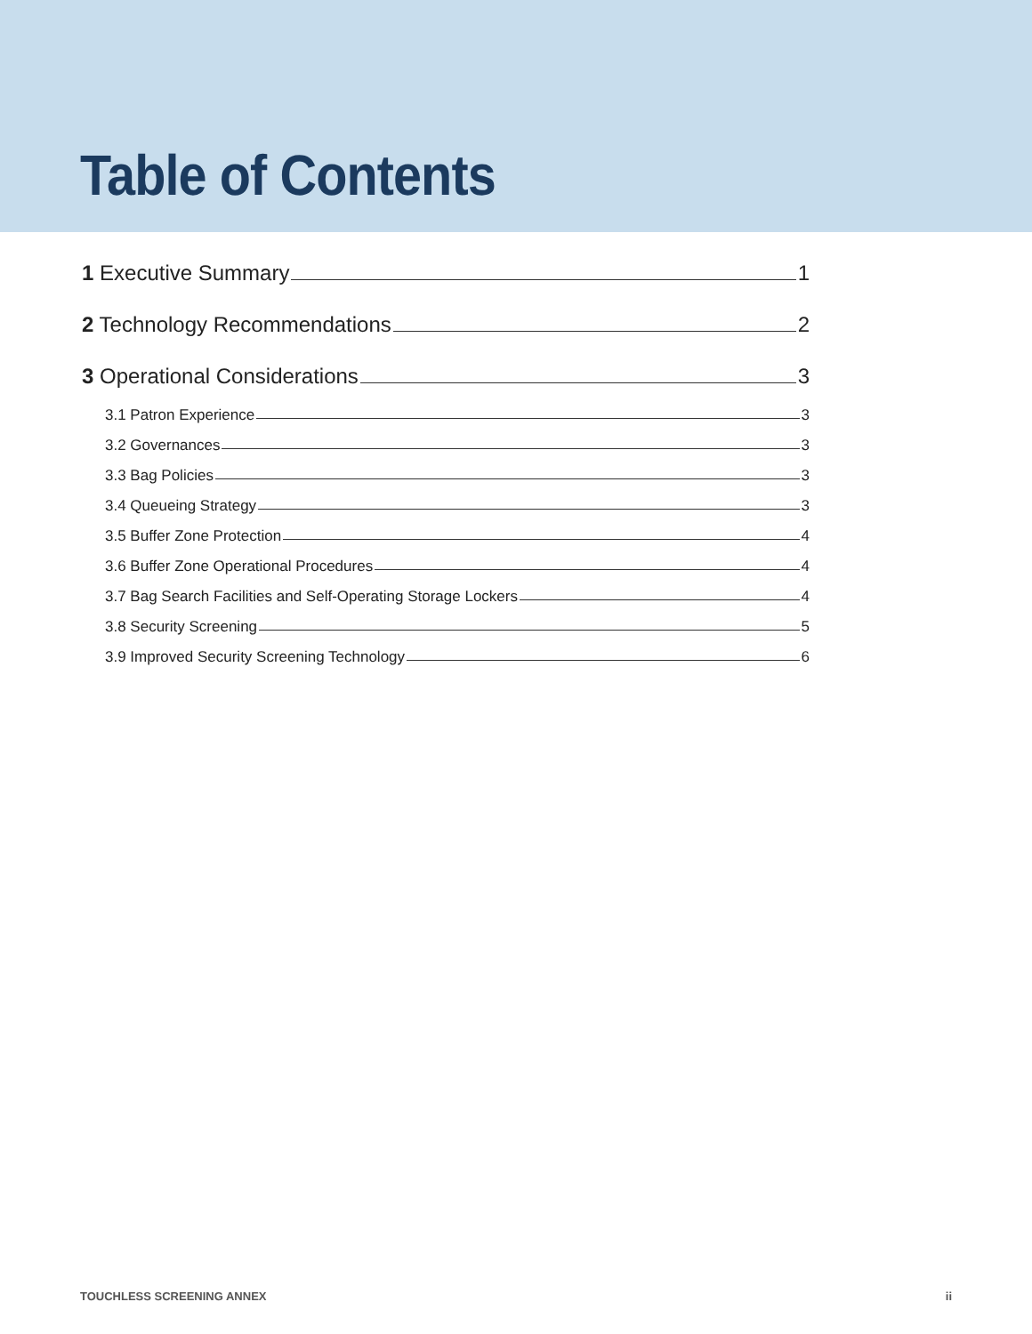Table of Contents
1 Executive Summary 1
2 Technology Recommendations 2
3 Operational Considerations 3
3.1 Patron Experience 3
3.2 Governances 3
3.3 Bag Policies 3
3.4 Queueing Strategy 3
3.5 Buffer Zone Protection 4
3.6 Buffer Zone Operational Procedures 4
3.7 Bag Search Facilities and Self-Operating Storage Lockers 4
3.8 Security Screening 5
3.9 Improved Security Screening Technology 6
TOUCHLESS SCREENING ANNEX ii